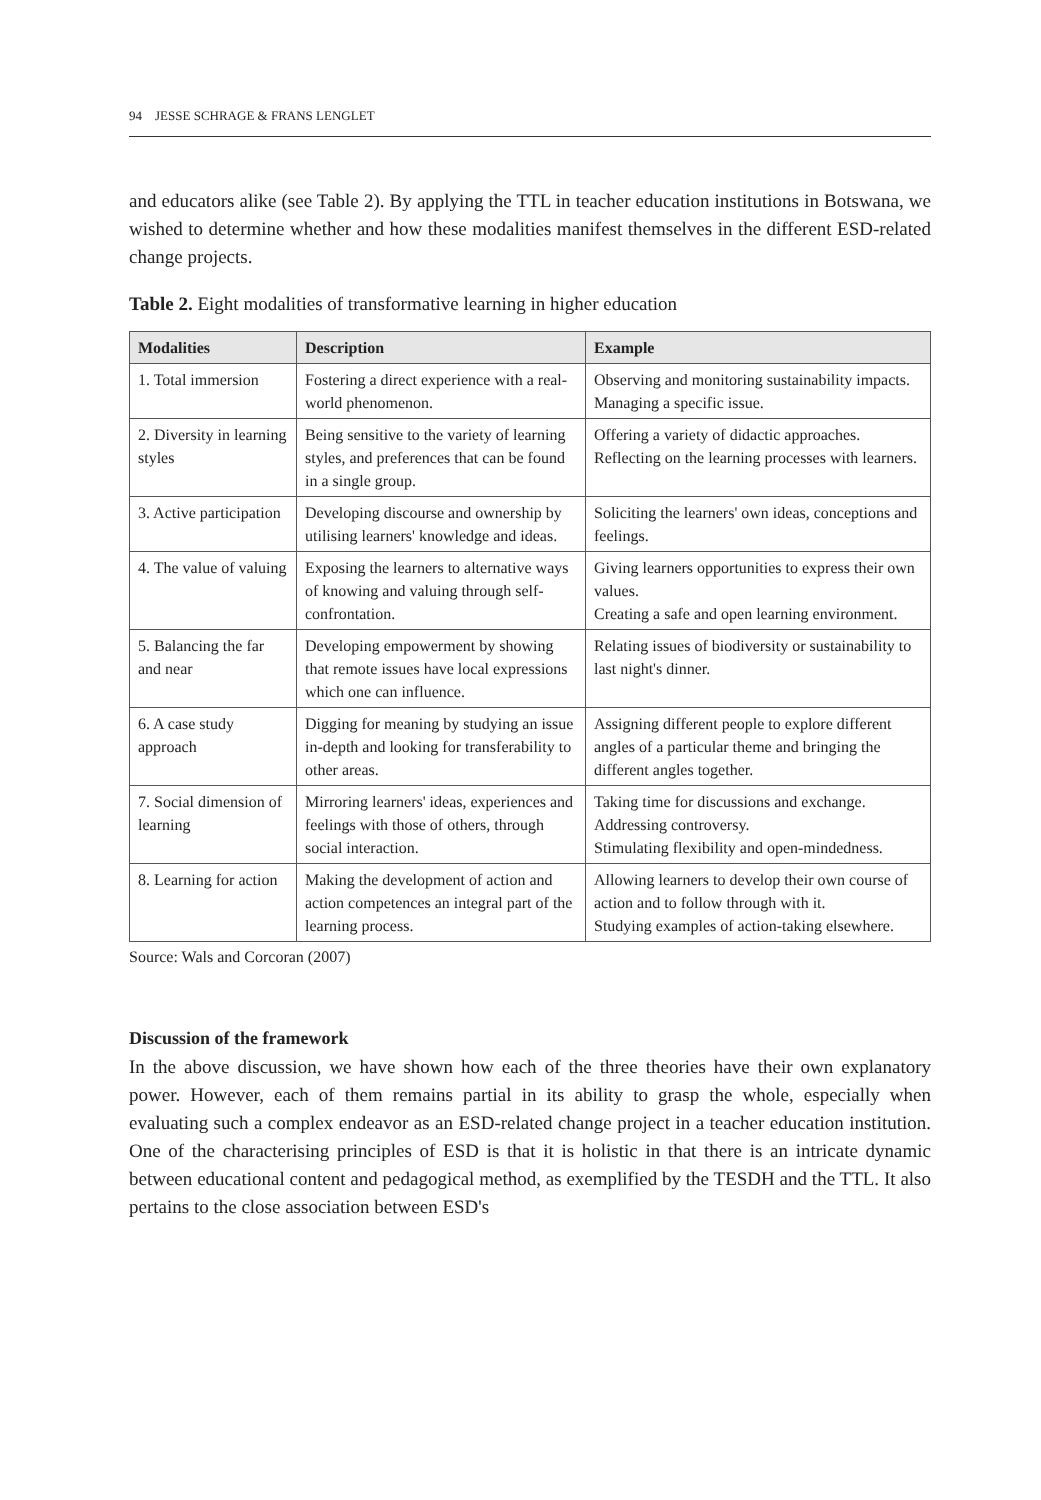94 JESSE SCHRAGE & FRANS LENGLET
and educators alike (see Table 2). By applying the TTL in teacher education institutions in Botswana, we wished to determine whether and how these modalities manifest themselves in the different ESD-related change projects.
Table 2. Eight modalities of transformative learning in higher education
| Modalities | Description | Example |
| --- | --- | --- |
| 1. Total immersion | Fostering a direct experience with a real-world phenomenon. | Observing and monitoring sustainability impacts. Managing a specific issue. |
| 2. Diversity in learning styles | Being sensitive to the variety of learning styles, and preferences that can be found in a single group. | Offering a variety of didactic approaches. Reflecting on the learning processes with learners. |
| 3. Active participation | Developing discourse and ownership by utilising learners' knowledge and ideas. | Soliciting the learners' own ideas, conceptions and feelings. |
| 4. The value of valuing | Exposing the learners to alternative ways of knowing and valuing through self-confrontation. | Giving learners opportunities to express their own values. Creating a safe and open learning environment. |
| 5. Balancing the far and near | Developing empowerment by showing that remote issues have local expressions which one can influence. | Relating issues of biodiversity or sustainability to last night's dinner. |
| 6. A case study approach | Digging for meaning by studying an issue in-depth and looking for transferability to other areas. | Assigning different people to explore different angles of a particular theme and bringing the different angles together. |
| 7. Social dimension of learning | Mirroring learners' ideas, experiences and feelings with those of others, through social interaction. | Taking time for discussions and exchange. Addressing controversy. Stimulating flexibility and open-mindedness. |
| 8. Learning for action | Making the development of action and action competences an integral part of the learning process. | Allowing learners to develop their own course of action and to follow through with it. Studying examples of action-taking elsewhere. |
Source: Wals and Corcoran (2007)
Discussion of the framework
In the above discussion, we have shown how each of the three theories have their own explanatory power. However, each of them remains partial in its ability to grasp the whole, especially when evaluating such a complex endeavor as an ESD-related change project in a teacher education institution. One of the characterising principles of ESD is that it is holistic in that there is an intricate dynamic between educational content and pedagogical method, as exemplified by the TESDH and the TTL. It also pertains to the close association between ESD's